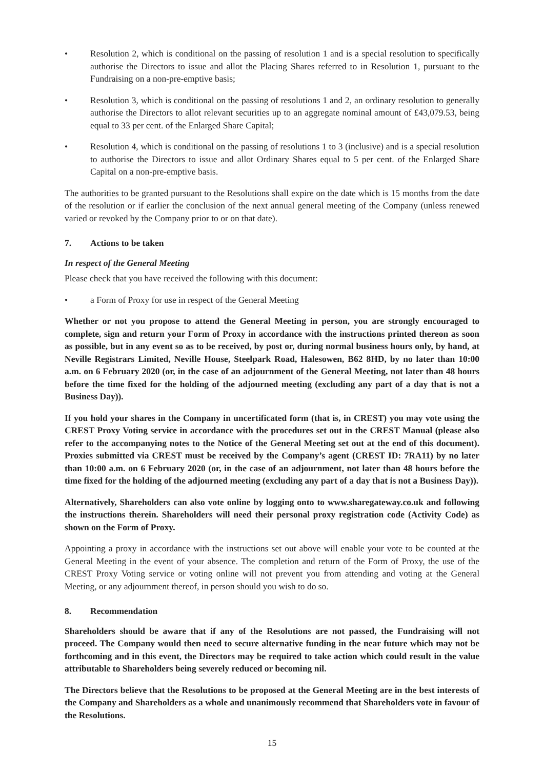• Resolution 2, which is conditional on the passing of resolution 1 and is a special resolution to specifically authorise the Directors to issue and allot the Placing Shares referred to in Resolution 1, pursuant to the Fundraising on a non-pre-emptive basis;
• Resolution 3, which is conditional on the passing of resolutions 1 and 2, an ordinary resolution to generally authorise the Directors to allot relevant securities up to an aggregate nominal amount of £43,079.53, being equal to 33 per cent. of the Enlarged Share Capital;
• Resolution 4, which is conditional on the passing of resolutions 1 to 3 (inclusive) and is a special resolution to authorise the Directors to issue and allot Ordinary Shares equal to 5 per cent. of the Enlarged Share Capital on a non-pre-emptive basis.
The authorities to be granted pursuant to the Resolutions shall expire on the date which is 15 months from the date of the resolution or if earlier the conclusion of the next annual general meeting of the Company (unless renewed varied or revoked by the Company prior to or on that date).
7. Actions to be taken
In respect of the General Meeting
Please check that you have received the following with this document:
• a Form of Proxy for use in respect of the General Meeting
Whether or not you propose to attend the General Meeting in person, you are strongly encouraged to complete, sign and return your Form of Proxy in accordance with the instructions printed thereon as soon as possible, but in any event so as to be received, by post or, during normal business hours only, by hand, at Neville Registrars Limited, Neville House, Steelpark Road, Halesowen, B62 8HD, by no later than 10:00 a.m. on 6 February 2020 (or, in the case of an adjournment of the General Meeting, not later than 48 hours before the time fixed for the holding of the adjourned meeting (excluding any part of a day that is not a Business Day)).
If you hold your shares in the Company in uncertificated form (that is, in CREST) you may vote using the CREST Proxy Voting service in accordance with the procedures set out in the CREST Manual (please also refer to the accompanying notes to the Notice of the General Meeting set out at the end of this document). Proxies submitted via CREST must be received by the Company’s agent (CREST ID: 7RA11) by no later than 10:00 a.m. on 6 February 2020 (or, in the case of an adjournment, not later than 48 hours before the time fixed for the holding of the adjourned meeting (excluding any part of a day that is not a Business Day)).
Alternatively, Shareholders can also vote online by logging onto to www.sharegateway.co.uk and following the instructions therein. Shareholders will need their personal proxy registration code (Activity Code) as shown on the Form of Proxy.
Appointing a proxy in accordance with the instructions set out above will enable your vote to be counted at the General Meeting in the event of your absence. The completion and return of the Form of Proxy, the use of the CREST Proxy Voting service or voting online will not prevent you from attending and voting at the General Meeting, or any adjournment thereof, in person should you wish to do so.
8. Recommendation
Shareholders should be aware that if any of the Resolutions are not passed, the Fundraising will not proceed. The Company would then need to secure alternative funding in the near future which may not be forthcoming and in this event, the Directors may be required to take action which could result in the value attributable to Shareholders being severely reduced or becoming nil.
The Directors believe that the Resolutions to be proposed at the General Meeting are in the best interests of the Company and Shareholders as a whole and unanimously recommend that Shareholders vote in favour of the Resolutions.
15